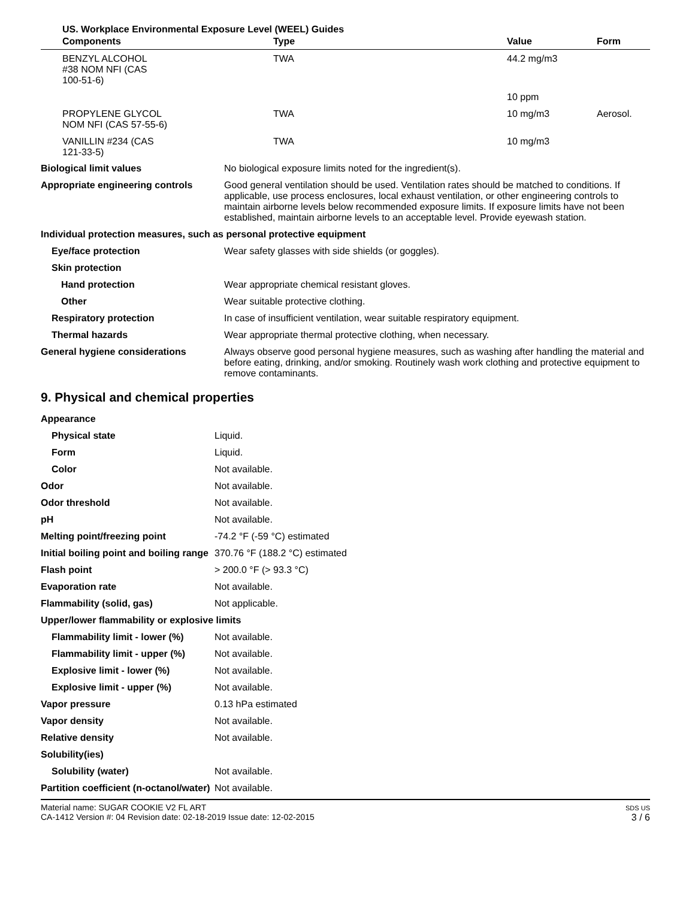US. Workplace Environmental Exposure Level (WEEL) Guides
| Components | Type | Value | Form |
| --- | --- | --- | --- |
| BENZYL ALCOHOL #38 NOM NFI (CAS 100-51-6) | TWA | 44.2 mg/m3 | |
| | | 10 ppm | |
| PROPYLENE GLYCOL NOM NFI (CAS 57-55-6) | TWA | 10 mg/m3 | Aerosol. |
| VANILLIN #234 (CAS 121-33-5) | TWA | 10 mg/m3 | |
| Biological limit values | No biological exposure limits noted for the ingredient(s). |
| Appropriate engineering controls | Good general ventilation should be used. Ventilation rates should be matched to conditions. If applicable, use process enclosures, local exhaust ventilation, or other engineering controls to maintain airborne levels below recommended exposure limits. If exposure limits have not been established, maintain airborne levels to an acceptable level. Provide eyewash station. |
| Individual protection measures, such as personal protective equipment | |
| Eye/face protection | Wear safety glasses with side shields (or goggles). |
| Skin protection | |
| Hand protection | Wear appropriate chemical resistant gloves. |
| Other | Wear suitable protective clothing. |
| Respiratory protection | In case of insufficient ventilation, wear suitable respiratory equipment. |
| Thermal hazards | Wear appropriate thermal protective clothing, when necessary. |
| General hygiene considerations | Always observe good personal hygiene measures, such as washing after handling the material and before eating, drinking, and/or smoking. Routinely wash work clothing and protective equipment to remove contaminants. |
9. Physical and chemical properties
| Appearance | |
| Physical state | Liquid. |
| Form | Liquid. |
| Color | Not available. |
| Odor | Not available. |
| Odor threshold | Not available. |
| pH | Not available. |
| Melting point/freezing point | -74.2 °F (-59 °C) estimated |
| Initial boiling point and boiling range | 370.76 °F (188.2 °C) estimated |
| Flash point | > 200.0 °F (> 93.3 °C) |
| Evaporation rate | Not available. |
| Flammability (solid, gas) | Not applicable. |
| Upper/lower flammability or explosive limits | |
| Flammability limit - lower (%) | Not available. |
| Flammability limit - upper (%) | Not available. |
| Explosive limit - lower (%) | Not available. |
| Explosive limit - upper (%) | Not available. |
| Vapor pressure | 0.13 hPa estimated |
| Vapor density | Not available. |
| Relative density | Not available. |
| Solubility(ies) | |
| Solubility (water) | Not available. |
| Partition coefficient (n-octanol/water) | Not available. |
Material name: SUGAR COOKIE V2 FL ART
CA-1412 Version #: 04 Revision date: 02-18-2019 Issue date: 12-02-2015
SDS US
3 / 6